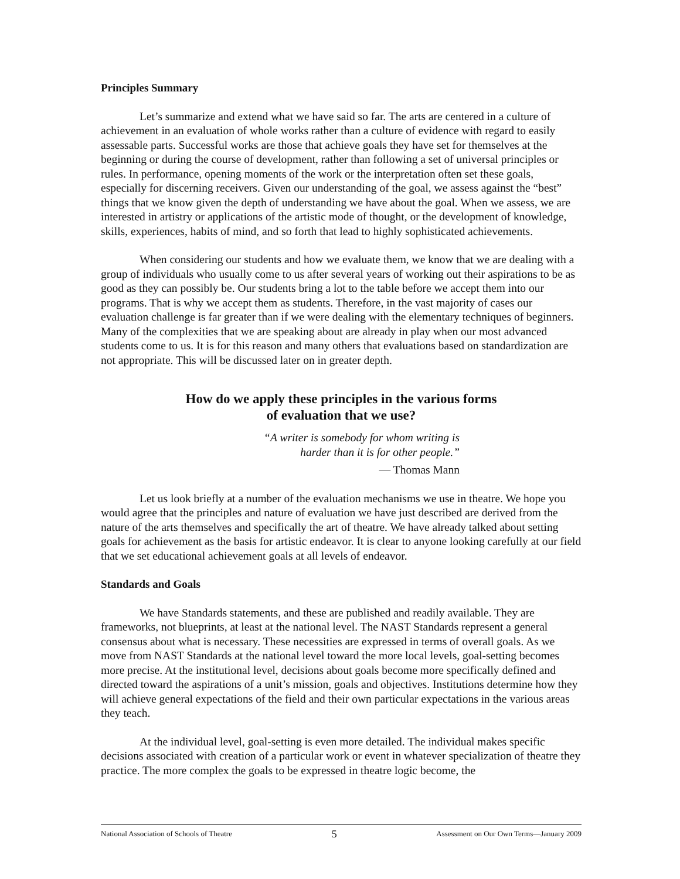Principles Summary
Let’s summarize and extend what we have said so far. The arts are centered in a culture of achievement in an evaluation of whole works rather than a culture of evidence with regard to easily assessable parts. Successful works are those that achieve goals they have set for themselves at the beginning or during the course of development, rather than following a set of universal principles or rules. In performance, opening moments of the work or the interpretation often set these goals, especially for discerning receivers. Given our understanding of the goal, we assess against the “best” things that we know given the depth of understanding we have about the goal. When we assess, we are interested in artistry or applications of the artistic mode of thought, or the development of knowledge, skills, experiences, habits of mind, and so forth that lead to highly sophisticated achievements.
When considering our students and how we evaluate them, we know that we are dealing with a group of individuals who usually come to us after several years of working out their aspirations to be as good as they can possibly be. Our students bring a lot to the table before we accept them into our programs. That is why we accept them as students. Therefore, in the vast majority of cases our evaluation challenge is far greater than if we were dealing with the elementary techniques of beginners. Many of the complexities that we are speaking about are already in play when our most advanced students come to us. It is for this reason and many others that evaluations based on standardization are not appropriate. This will be discussed later on in greater depth.
How do we apply these principles in the various forms
of evaluation that we use?
“A writer is somebody for whom writing is
harder than it is for other people.”
— Thomas Mann
Let us look briefly at a number of the evaluation mechanisms we use in theatre. We hope you would agree that the principles and nature of evaluation we have just described are derived from the nature of the arts themselves and specifically the art of theatre. We have already talked about setting goals for achievement as the basis for artistic endeavor. It is clear to anyone looking carefully at our field that we set educational achievement goals at all levels of endeavor.
Standards and Goals
We have Standards statements, and these are published and readily available. They are frameworks, not blueprints, at least at the national level. The NAST Standards represent a general consensus about what is necessary. These necessities are expressed in terms of overall goals. As we move from NAST Standards at the national level toward the more local levels, goal-setting becomes more precise. At the institutional level, decisions about goals become more specifically defined and directed toward the aspirations of a unit’s mission, goals and objectives. Institutions determine how they will achieve general expectations of the field and their own particular expectations in the various areas they teach.
At the individual level, goal-setting is even more detailed. The individual makes specific decisions associated with creation of a particular work or event in whatever specialization of theatre they practice. The more complex the goals to be expressed in theatre logic become, the
National Association of Schools of Theatre 5 Assessment on Our Own Terms—January 2009